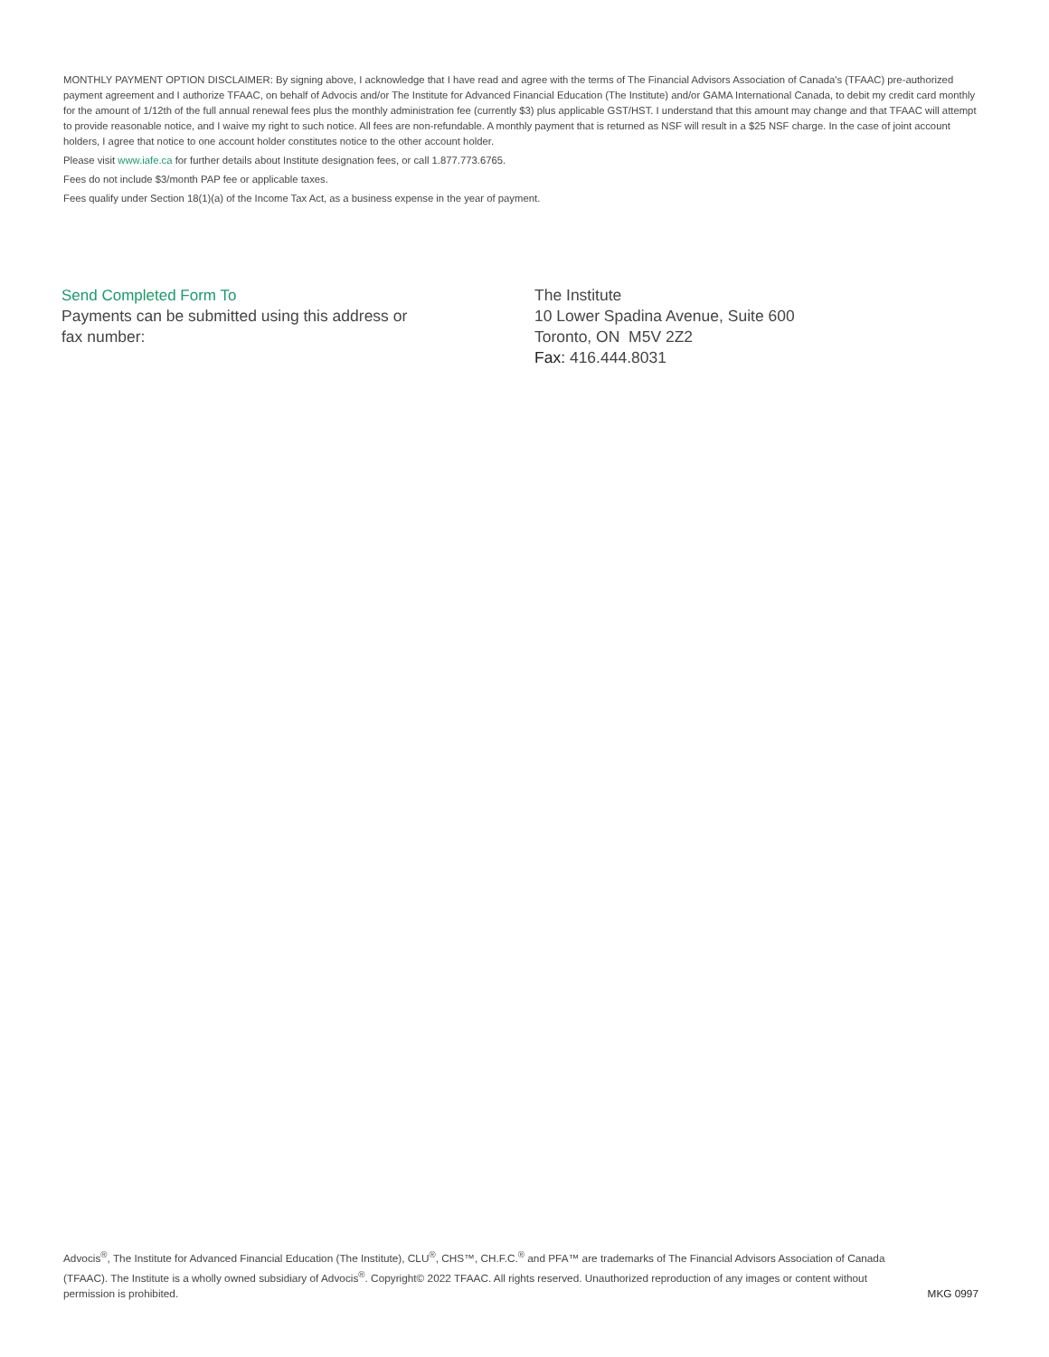MONTHLY PAYMENT OPTION DISCLAIMER: By signing above, I acknowledge that I have read and agree with the terms of The Financial Advisors Association of Canada's (TFAAC) pre-authorized payment agreement and I authorize TFAAC, on behalf of Advocis and/or The Institute for Advanced Financial Education (The Institute) and/or GAMA International Canada, to debit my credit card monthly for the amount of 1/12th of the full annual renewal fees plus the monthly administration fee (currently $3) plus applicable GST/HST. I understand that this amount may change and that TFAAC will attempt to provide reasonable notice, and I waive my right to such notice. All fees are non-refundable. A monthly payment that is returned as NSF will result in a $25 NSF charge. In the case of joint account holders, I agree that notice to one account holder constitutes notice to the other account holder.
Please visit www.iafe.ca for further details about Institute designation fees, or call 1.877.773.6765.
Fees do not include $3/month PAP fee or applicable taxes.
Fees qualify under Section 18(1)(a) of the Income Tax Act, as a business expense in the year of payment.
Send Completed Form To
Payments can be submitted using this address or
fax number:
The Institute
10 Lower Spadina Avenue, Suite 600
Toronto, ON M5V 2Z2
Fax: 416.444.8031
Advocis<sup>®</sup>, The Institute for Advanced Financial Education (The Institute), CLU<sup>®</sup>, CHS™, CH.F.C.<sup>®</sup> and PFA™ are trademarks of The Financial Advisors Association of Canada (TFAAC). The Institute is a wholly owned subsidiary of Advocis<sup>®</sup>. Copyright© 2022 TFAAC. All rights reserved. Unauthorized reproduction of any images or content without permission is prohibited.
MKG 0997